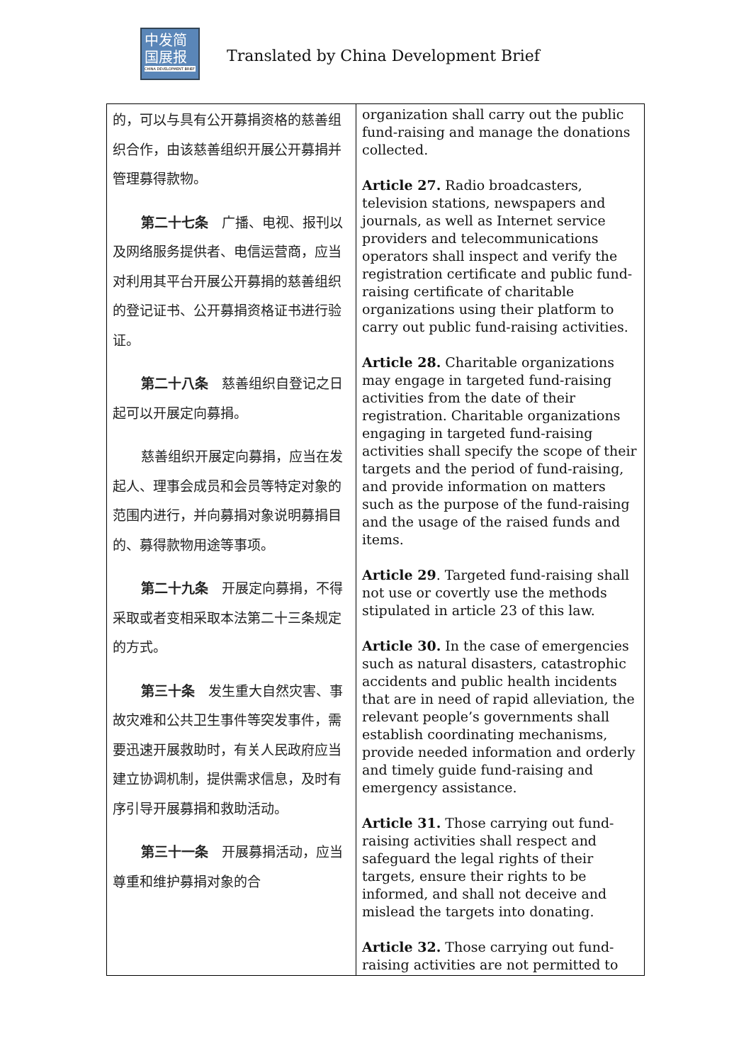中发简
国展报
CHINA DEVELOPMENT BRIEF
Translated by China Development Brief
| 的，可以与具有公开募捐资格的慈善组织合作，由该慈善组织开展公开募捐并管理募得款物。 第二十七条 广播、电视、报刊以及网络服务提供者、电信运营商，应当对利用其平台开展公开募捐的慈善组织的登记证书、公开募捐资格证书进行验证。 第二十八条 慈善组织自登记之日起可以开展定向募捐。 慈善组织开展定向募捐，应当在发起人、理事会成员和会员等特定对象的范围内进行，并向募捐对象说明募捐目的、募得款物用途等事项。 第二十九条 开展定向募捐，不得采取或者变相采取本法第二十三条规定的方式。 第三十条 发生重大自然灾害、事故灾难和公共卫生事件等突发事件，需要迅速开展救助时，有关人民政府应当建立协调机制，提供需求信息，及时有序引导开展募捐和救助活动。 第三十一条 开展募捐活动，应当尊重和维护募捐对象的合 | organization shall carry out the public fund-raising and manage the donations collected. Article 27. Radio broadcasters, television stations, newspapers and journals, as well as Internet service providers and telecommunications operators shall inspect and verify the registration certificate and public fund-raising certificate of charitable organizations using their platform to carry out public fund-raising activities. Article 28. Charitable organizations may engage in targeted fund-raising activities from the date of their registration. Charitable organizations engaging in targeted fund-raising activities shall specify the scope of their targets and the period of fund-raising, and provide information on matters such as the purpose of the fund-raising and the usage of the raised funds and items. Article 29 . Targeted fund-raising shall not use or covertly use the methods stipulated in article 23 of this law. Article 30. In the case of emergencies such as natural disasters, catastrophic accidents and public health incidents that are in need of rapid alleviation, the relevant people’s governments shall establish coordinating mechanisms, provide needed information and orderly and timely guide fund-raising and emergency assistance. Article 31. Those carrying out fund-raising activities shall respect and safeguard the legal rights of their targets, ensure their rights to be informed, and shall not deceive and mislead the targets into donating. Article 32. Those carrying out fund-raising activities are not permitted to |